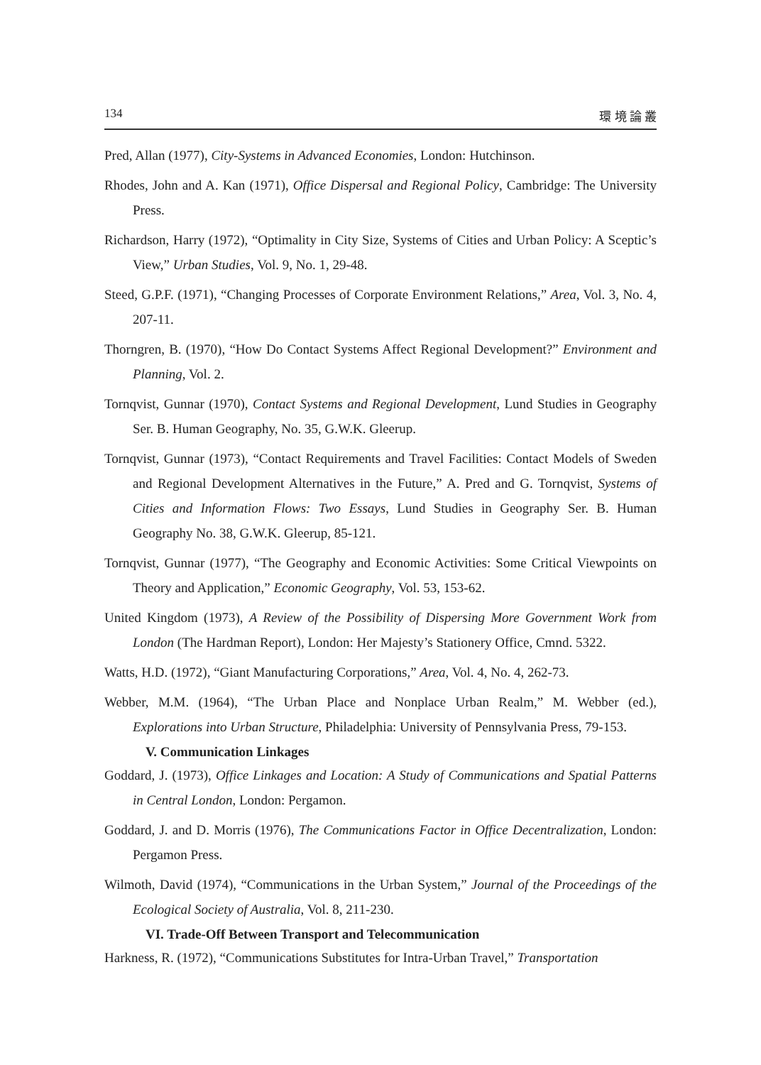134 環 境 論 叢
Pred, Allan (1977), City-Systems in Advanced Economies, London: Hutchinson.
Rhodes, John and A. Kan (1971), Office Dispersal and Regional Policy, Cambridge: The University Press.
Richardson, Harry (1972), “Optimality in City Size, Systems of Cities and Urban Policy: A Sceptic’s View,” Urban Studies, Vol. 9, No. 1, 29-48.
Steed, G.P.F. (1971), “Changing Processes of Corporate Environment Relations,” Area, Vol. 3, No. 4, 207-11.
Thorngren, B. (1970), “How Do Contact Systems Affect Regional Development?” Environment and Planning, Vol. 2.
Tornqvist, Gunnar (1970), Contact Systems and Regional Development, Lund Studies in Geography Ser. B. Human Geography, No. 35, G.W.K. Gleerup.
Tornqvist, Gunnar (1973), “Contact Requirements and Travel Facilities: Contact Models of Sweden and Regional Development Alternatives in the Future,” A. Pred and G. Tornqvist, Systems of Cities and Information Flows: Two Essays, Lund Studies in Geography Ser. B. Human Geography No. 38, G.W.K. Gleerup, 85-121.
Tornqvist, Gunnar (1977), “The Geography and Economic Activities: Some Critical Viewpoints on Theory and Application,” Economic Geography, Vol. 53, 153-62.
United Kingdom (1973), A Review of the Possibility of Dispersing More Government Work from London (The Hardman Report), London: Her Majesty’s Stationery Office, Cmnd. 5322.
Watts, H.D. (1972), “Giant Manufacturing Corporations,” Area, Vol. 4, No. 4, 262-73.
Webber, M.M. (1964), “The Urban Place and Nonplace Urban Realm,” M. Webber (ed.), Explorations into Urban Structure, Philadelphia: University of Pennsylvania Press, 79-153.
V. Communication Linkages
Goddard, J. (1973), Office Linkages and Location: A Study of Communications and Spatial Patterns in Central London, London: Pergamon.
Goddard, J. and D. Morris (1976), The Communications Factor in Office Decentralization, London: Pergamon Press.
Wilmoth, David (1974), “Communications in the Urban System,” Journal of the Proceedings of the Ecological Society of Australia, Vol. 8, 211-230.
VI. Trade-Off Between Transport and Telecommunication
Harkness, R. (1972), “Communications Substitutes for Intra-Urban Travel,” Transportation